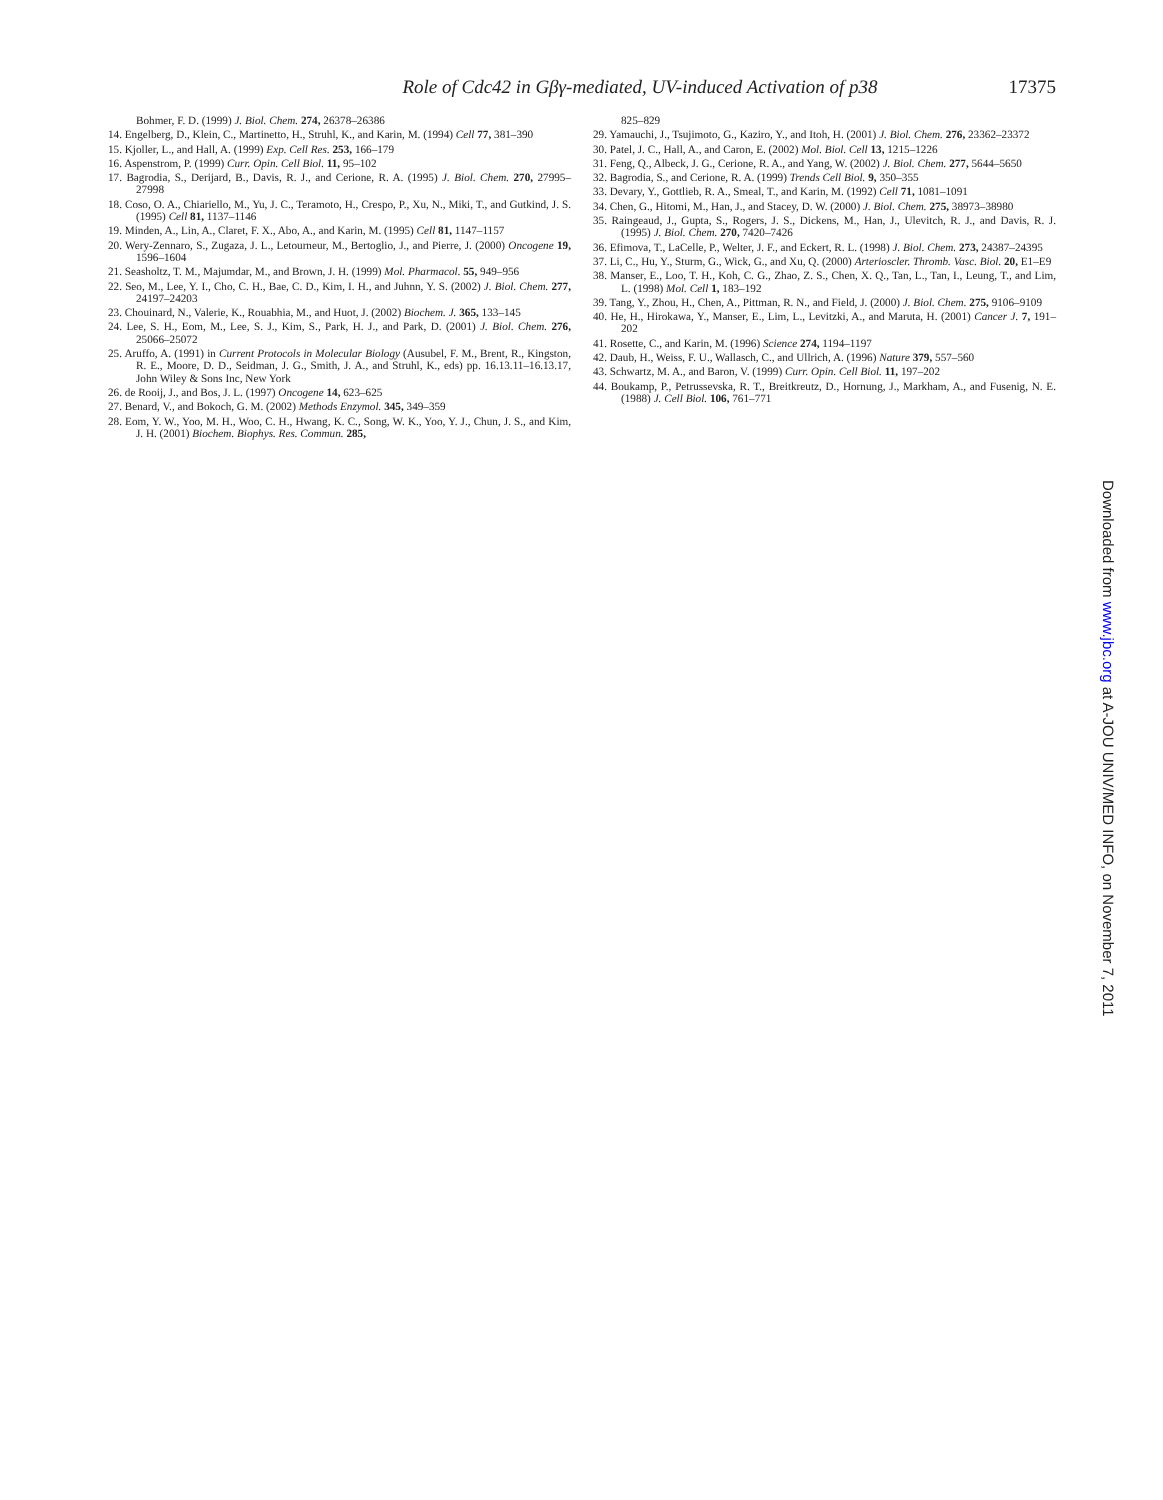Role of Cdc42 in Gβγ-mediated, UV-induced Activation of p38 17375
Bohmer, F. D. (1999) J. Biol. Chem. 274, 26378–26386
14. Engelberg, D., Klein, C., Martinetto, H., Struhl, K., and Karin, M. (1994) Cell 77, 381–390
15. Kjoller, L., and Hall, A. (1999) Exp. Cell Res. 253, 166–179
16. Aspenstrom, P. (1999) Curr. Opin. Cell Biol. 11, 95–102
17. Bagrodia, S., Derijard, B., Davis, R. J., and Cerione, R. A. (1995) J. Biol. Chem. 270, 27995–27998
18. Coso, O. A., Chiariello, M., Yu, J. C., Teramoto, H., Crespo, P., Xu, N., Miki, T., and Gutkind, J. S. (1995) Cell 81, 1137–1146
19. Minden, A., Lin, A., Claret, F. X., Abo, A., and Karin, M. (1995) Cell 81, 1147–1157
20. Wery-Zennaro, S., Zugaza, J. L., Letourneur, M., Bertoglio, J., and Pierre, J. (2000) Oncogene 19, 1596–1604
21. Seasholtz, T. M., Majumdar, M., and Brown, J. H. (1999) Mol. Pharmacol. 55, 949–956
22. Seo, M., Lee, Y. I., Cho, C. H., Bae, C. D., Kim, I. H., and Juhnn, Y. S. (2002) J. Biol. Chem. 277, 24197–24203
23. Chouinard, N., Valerie, K., Rouabhia, M., and Huot, J. (2002) Biochem. J. 365, 133–145
24. Lee, S. H., Eom, M., Lee, S. J., Kim, S., Park, H. J., and Park, D. (2001) J. Biol. Chem. 276, 25066–25072
25. Aruffo, A. (1991) in Current Protocols in Molecular Biology (Ausubel, F. M., Brent, R., Kingston, R. E., Moore, D. D., Seidman, J. G., Smith, J. A., and Struhl, K., eds) pp. 16.13.11–16.13.17, John Wiley & Sons Inc, New York
26. de Rooij, J., and Bos, J. L. (1997) Oncogene 14, 623–625
27. Benard, V., and Bokoch, G. M. (2002) Methods Enzymol. 345, 349–359
28. Eom, Y. W., Yoo, M. H., Woo, C. H., Hwang, K. C., Song, W. K., Yoo, Y. J., Chun, J. S., and Kim, J. H. (2001) Biochem. Biophys. Res. Commun. 285,
825–829
29. Yamauchi, J., Tsujimoto, G., Kaziro, Y., and Itoh, H. (2001) J. Biol. Chem. 276, 23362–23372
30. Patel, J. C., Hall, A., and Caron, E. (2002) Mol. Biol. Cell 13, 1215–1226
31. Feng, Q., Albeck, J. G., Cerione, R. A., and Yang, W. (2002) J. Biol. Chem. 277, 5644–5650
32. Bagrodia, S., and Cerione, R. A. (1999) Trends Cell Biol. 9, 350–355
33. Devary, Y., Gottlieb, R. A., Smeal, T., and Karin, M. (1992) Cell 71, 1081–1091
34. Chen, G., Hitomi, M., Han, J., and Stacey, D. W. (2000) J. Biol. Chem. 275, 38973–38980
35. Raingeaud, J., Gupta, S., Rogers, J. S., Dickens, M., Han, J., Ulevitch, R. J., and Davis, R. J. (1995) J. Biol. Chem. 270, 7420–7426
36. Efimova, T., LaCelle, P., Welter, J. F., and Eckert, R. L. (1998) J. Biol. Chem. 273, 24387–24395
37. Li, C., Hu, Y., Sturm, G., Wick, G., and Xu, Q. (2000) Arterioscler. Thromb. Vasc. Biol. 20, E1–E9
38. Manser, E., Loo, T. H., Koh, C. G., Zhao, Z. S., Chen, X. Q., Tan, L., Tan, I., Leung, T., and Lim, L. (1998) Mol. Cell 1, 183–192
39. Tang, Y., Zhou, H., Chen, A., Pittman, R. N., and Field, J. (2000) J. Biol. Chem. 275, 9106–9109
40. He, H., Hirokawa, Y., Manser, E., Lim, L., Levitzki, A., and Maruta, H. (2001) Cancer J. 7, 191–202
41. Rosette, C., and Karin, M. (1996) Science 274, 1194–1197
42. Daub, H., Weiss, F. U., Wallasch, C., and Ullrich, A. (1996) Nature 379, 557–560
43. Schwartz, M. A., and Baron, V. (1999) Curr. Opin. Cell Biol. 11, 197–202
44. Boukamp, P., Petrussevska, R. T., Breitkreutz, D., Hornung, J., Markham, A., and Fusenig, N. E. (1988) J. Cell Biol. 106, 761–771
Downloaded from www.jbc.org at A-JOU UNIV/MED INFO, on November 7, 2011